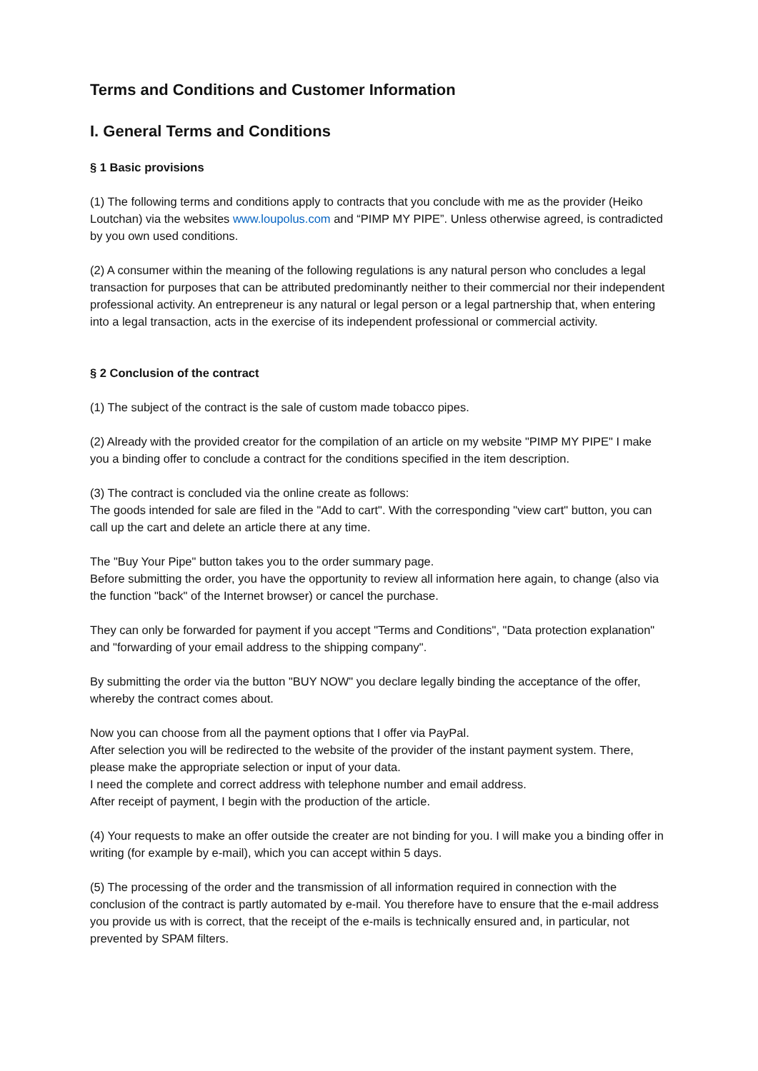Terms and Conditions and Customer Information
I. General Terms and Conditions
§ 1 Basic provisions
(1) The following terms and conditions apply to contracts that you conclude with me as the provider (Heiko Loutchan) via the websites www.loupolus.com and “PIMP MY PIPE”. Unless otherwise agreed, is contradicted by you own used conditions.
(2) A consumer within the meaning of the following regulations is any natural person who concludes a legal transaction for purposes that can be attributed predominantly neither to their commercial nor their independent professional activity. An entrepreneur is any natural or legal person or a legal partnership that, when entering into a legal transaction, acts in the exercise of its independent professional or commercial activity.
§ 2 Conclusion of the contract
(1) The subject of the contract is the sale of custom made tobacco pipes.
(2) Already with the provided creator for the compilation of an article on my website "PIMP MY PIPE" I make you a binding offer to conclude a contract for the conditions specified in the item description.
(3) The contract is concluded via the online create as follows:
The goods intended for sale are filed in the "Add to cart". With the corresponding "view cart" button, you can call up the cart and delete an article there at any time.
The "Buy Your Pipe" button takes you to the order summary page.
Before submitting the order, you have the opportunity to review all information here again, to change (also via the function "back" of the Internet browser) or cancel the purchase.
They can only be forwarded for payment if you accept "Terms and Conditions", "Data protection explanation" and "forwarding of your email address to the shipping company".
By submitting the order via the button "BUY NOW" you declare legally binding the acceptance of the offer, whereby the contract comes about.
Now you can choose from all the payment options that I offer via PayPal.
After selection you will be redirected to the website of the provider of the instant payment system. There, please make the appropriate selection or input of your data.
I need the complete and correct address with telephone number and email address.
After receipt of payment, I begin with the production of the article.
(4) Your requests to make an offer outside the creater are not binding for you. I will make you a binding offer in writing (for example by e-mail), which you can accept within 5 days.
(5) The processing of the order and the transmission of all information required in connection with the conclusion of the contract is partly automated by e-mail. You therefore have to ensure that the e-mail address you provide us with is correct, that the receipt of the e-mails is technically ensured and, in particular, not prevented by SPAM filters.